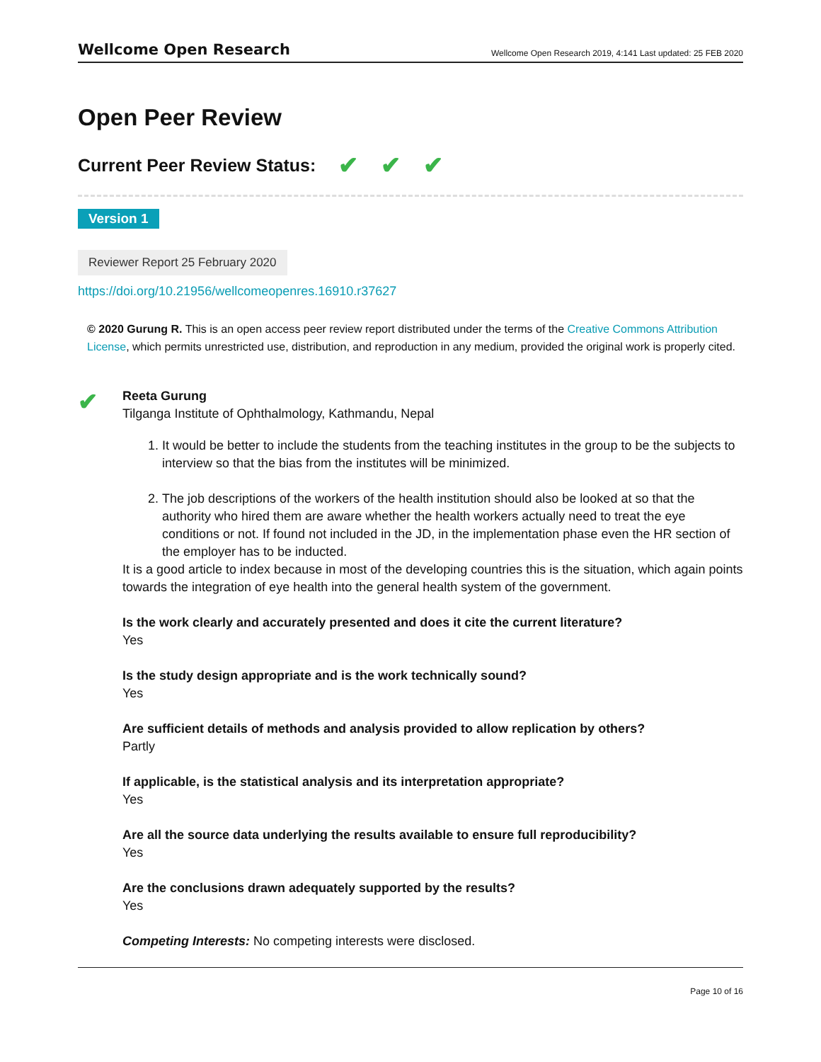Wellcome Open Research Wellcome Open Research 2019, 4:141 Last updated: 25 FEB 2020
Open Peer Review
Current Peer Review Status: ✔ ✔ ✔
Version 1
Reviewer Report 25 February 2020
https://doi.org/10.21956/wellcomeopenres.16910.r37627
© 2020 Gurung R. This is an open access peer review report distributed under the terms of the Creative Commons Attribution License, which permits unrestricted use, distribution, and reproduction in any medium, provided the original work is properly cited.
✔
Reeta Gurung
Tilganga Institute of Ophthalmology, Kathmandu, Nepal
1. It would be better to include the students from the teaching institutes in the group to be the subjects to interview so that the bias from the institutes will be minimized.
2. The job descriptions of the workers of the health institution should also be looked at so that the authority who hired them are aware whether the health workers actually need to treat the eye conditions or not. If found not included in the JD, in the implementation phase even the HR section of the employer has to be inducted.
It is a good article to index because in most of the developing countries this is the situation, which again points towards the integration of eye health into the general health system of the government.
Is the work clearly and accurately presented and does it cite the current literature?
Yes
Is the study design appropriate and is the work technically sound?
Yes
Are sufficient details of methods and analysis provided to allow replication by others?
Partly
If applicable, is the statistical analysis and its interpretation appropriate?
Yes
Are all the source data underlying the results available to ensure full reproducibility?
Yes
Are the conclusions drawn adequately supported by the results?
Yes
Competing Interests: No competing interests were disclosed.
Page 10 of 16